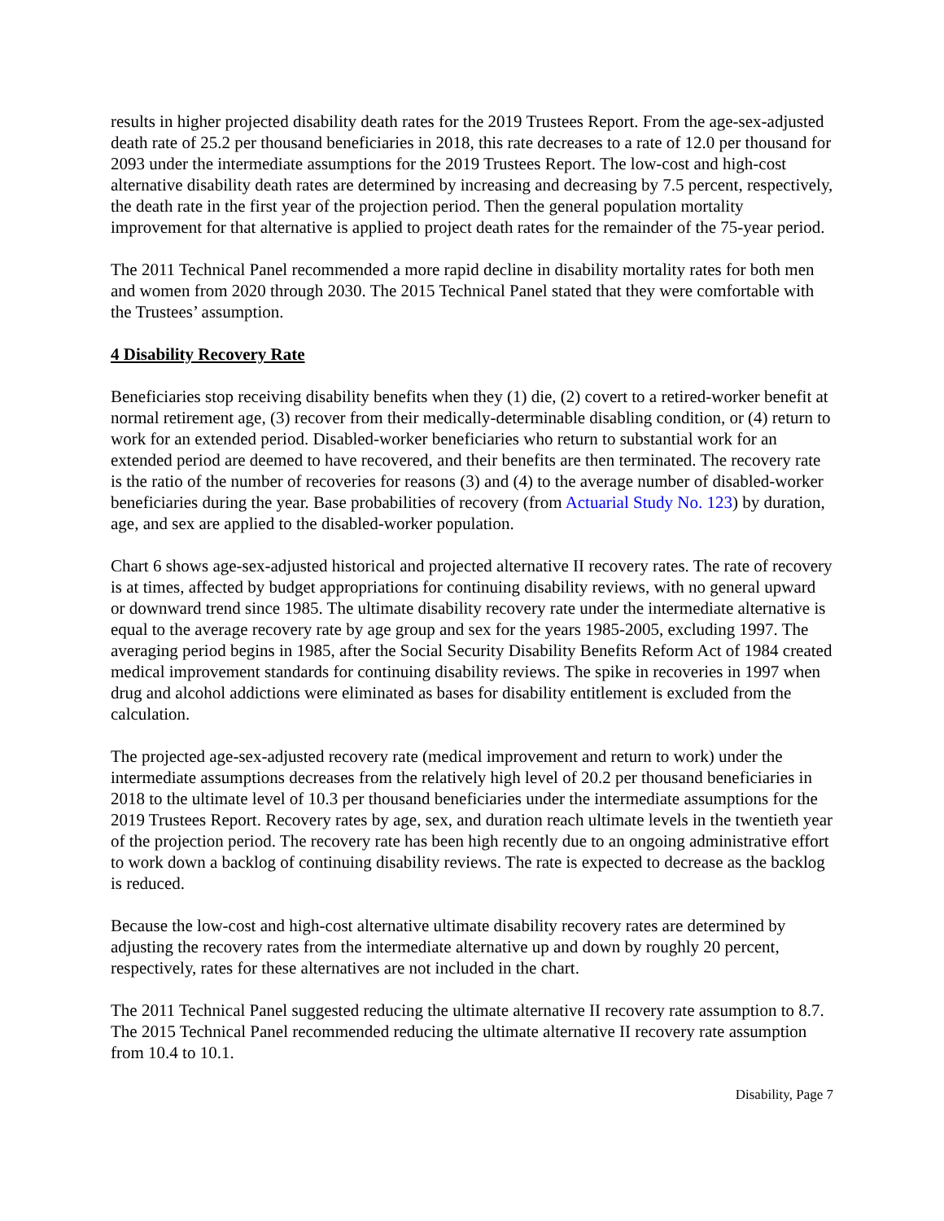results in higher projected disability death rates for the 2019 Trustees Report. From the age-sex-adjusted death rate of 25.2 per thousand beneficiaries in 2018, this rate decreases to a rate of 12.0 per thousand for 2093 under the intermediate assumptions for the 2019 Trustees Report. The low-cost and high-cost alternative disability death rates are determined by increasing and decreasing by 7.5 percent, respectively, the death rate in the first year of the projection period. Then the general population mortality improvement for that alternative is applied to project death rates for the remainder of the 75-year period.
The 2011 Technical Panel recommended a more rapid decline in disability mortality rates for both men and women from 2020 through 2030. The 2015 Technical Panel stated that they were comfortable with the Trustees’ assumption.
4 Disability Recovery Rate
Beneficiaries stop receiving disability benefits when they (1) die, (2) covert to a retired-worker benefit at normal retirement age, (3) recover from their medically-determinable disabling condition, or (4) return to work for an extended period. Disabled-worker beneficiaries who return to substantial work for an extended period are deemed to have recovered, and their benefits are then terminated. The recovery rate is the ratio of the number of recoveries for reasons (3) and (4) to the average number of disabled-worker beneficiaries during the year. Base probabilities of recovery (from Actuarial Study No. 123) by duration, age, and sex are applied to the disabled-worker population.
Chart 6 shows age-sex-adjusted historical and projected alternative II recovery rates. The rate of recovery is at times, affected by budget appropriations for continuing disability reviews, with no general upward or downward trend since 1985. The ultimate disability recovery rate under the intermediate alternative is equal to the average recovery rate by age group and sex for the years 1985-2005, excluding 1997. The averaging period begins in 1985, after the Social Security Disability Benefits Reform Act of 1984 created medical improvement standards for continuing disability reviews. The spike in recoveries in 1997 when drug and alcohol addictions were eliminated as bases for disability entitlement is excluded from the calculation.
The projected age-sex-adjusted recovery rate (medical improvement and return to work) under the intermediate assumptions decreases from the relatively high level of 20.2 per thousand beneficiaries in 2018 to the ultimate level of 10.3 per thousand beneficiaries under the intermediate assumptions for the 2019 Trustees Report. Recovery rates by age, sex, and duration reach ultimate levels in the twentieth year of the projection period. The recovery rate has been high recently due to an ongoing administrative effort to work down a backlog of continuing disability reviews. The rate is expected to decrease as the backlog is reduced.
Because the low-cost and high-cost alternative ultimate disability recovery rates are determined by adjusting the recovery rates from the intermediate alternative up and down by roughly 20 percent, respectively, rates for these alternatives are not included in the chart.
The 2011 Technical Panel suggested reducing the ultimate alternative II recovery rate assumption to 8.7. The 2015 Technical Panel recommended reducing the ultimate alternative II recovery rate assumption from 10.4 to 10.1.
Disability, Page 7